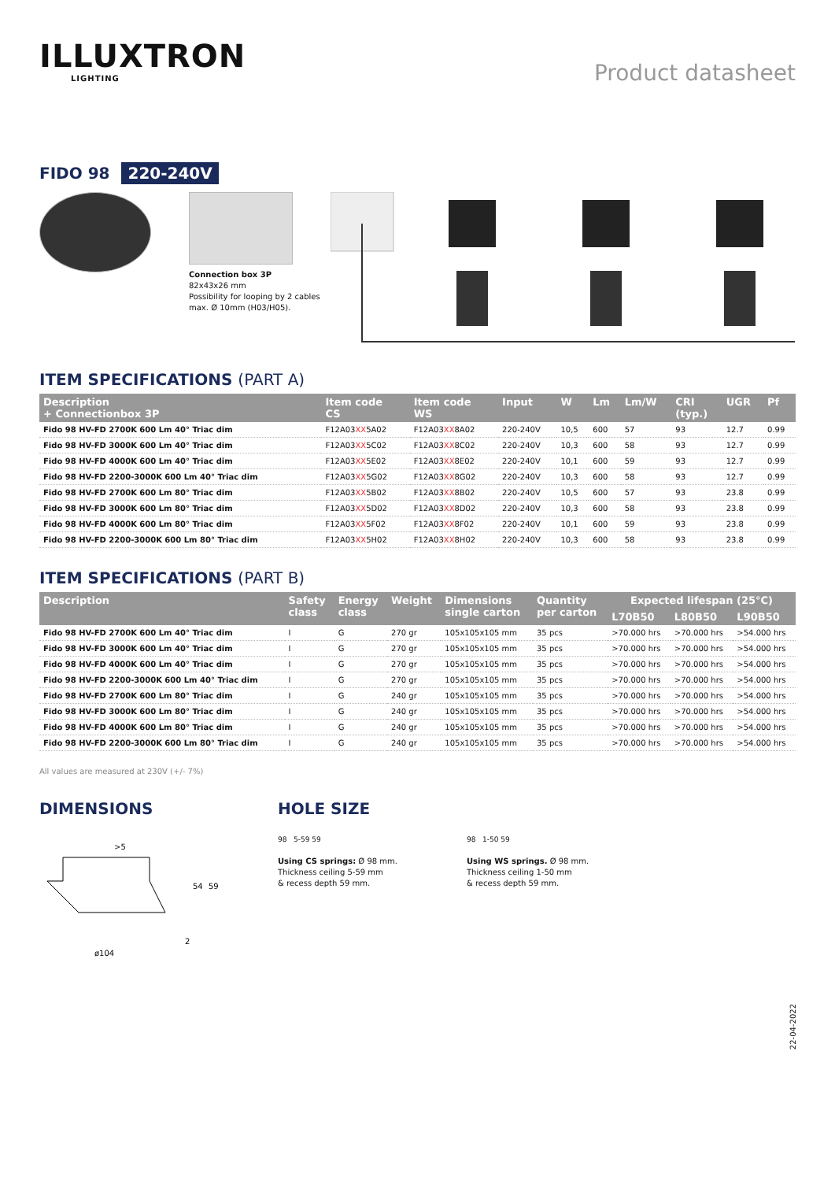ILLUXTRON
LIGHTING
Product datasheet
FIDO 98 220-240V
Connection box 3P
82x43x26 mm
Possibility for looping by 2 cables max. Ø 10mm (H03/H05).
ITEM SPECIFICATIONS (PART A)
| Description + Connectionbox 3P | Item code CS | Item code WS | Input | W | Lm | Lm/W | CRI (typ.) | UGR | Pf |
| --- | --- | --- | --- | --- | --- | --- | --- | --- | --- |
| Fido 98 HV-FD 2700K 600 Lm 40° Triac dim | F12A03 XX 5A02 | F12A03 XX 8A02 | 220-240V | 10,5 | 600 | 57 | 93 | 12.7 | 0.99 |
| Fido 98 HV-FD 3000K 600 Lm 40° Triac dim | F12A03 XX 5C02 | F12A03 XX 8C02 | 220-240V | 10,3 | 600 | 58 | 93 | 12.7 | 0.99 |
| Fido 98 HV-FD 4000K 600 Lm 40° Triac dim | F12A03 XX 5E02 | F12A03 XX 8E02 | 220-240V | 10,1 | 600 | 59 | 93 | 12.7 | 0.99 |
| Fido 98 HV-FD 2200-3000K 600 Lm 40° Triac dim | F12A03 XX 5G02 | F12A03 XX 8G02 | 220-240V | 10,3 | 600 | 58 | 93 | 12.7 | 0.99 |
| Fido 98 HV-FD 2700K 600 Lm 80° Triac dim | F12A03 XX 5B02 | F12A03 XX 8B02 | 220-240V | 10,5 | 600 | 57 | 93 | 23.8 | 0.99 |
| Fido 98 HV-FD 3000K 600 Lm 80° Triac dim | F12A03 XX 5D02 | F12A03 XX 8D02 | 220-240V | 10,3 | 600 | 58 | 93 | 23.8 | 0.99 |
| Fido 98 HV-FD 4000K 600 Lm 80° Triac dim | F12A03 XX 5F02 | F12A03 XX 8F02 | 220-240V | 10,1 | 600 | 59 | 93 | 23.8 | 0.99 |
| Fido 98 HV-FD 2200-3000K 600 Lm 80° Triac dim | F12A03 XX 5H02 | F12A03 XX 8H02 | 220-240V | 10,3 | 600 | 58 | 93 | 23.8 | 0.99 |
ITEM SPECIFICATIONS (PART B)
| Description | Safety class | Energy class | Weight | Dimensions single carton | Quantity per carton | Expected lifespan (25°C) | | |
| --- | --- | --- | --- | --- | --- | --- | --- | --- |
| | | | | | | L70B50 | L80B50 | L90B50 |
| Fido 98 HV-FD 2700K 600 Lm 40° Triac dim | I | G | 270 gr | 105x105x105 mm | 35 pcs | >70.000 hrs | >70.000 hrs | >54.000 hrs |
| Fido 98 HV-FD 3000K 600 Lm 40° Triac dim | I | G | 270 gr | 105x105x105 mm | 35 pcs | >70.000 hrs | >70.000 hrs | >54.000 hrs |
| Fido 98 HV-FD 4000K 600 Lm 40° Triac dim | I | G | 270 gr | 105x105x105 mm | 35 pcs | >70.000 hrs | >70.000 hrs | >54.000 hrs |
| Fido 98 HV-FD 2200-3000K 600 Lm 40° Triac dim | I | G | 270 gr | 105x105x105 mm | 35 pcs | >70.000 hrs | >70.000 hrs | >54.000 hrs |
| Fido 98 HV-FD 2700K 600 Lm 80° Triac dim | I | G | 240 gr | 105x105x105 mm | 35 pcs | >70.000 hrs | >70.000 hrs | >54.000 hrs |
| Fido 98 HV-FD 3000K 600 Lm 80° Triac dim | I | G | 240 gr | 105x105x105 mm | 35 pcs | >70.000 hrs | >70.000 hrs | >54.000 hrs |
| Fido 98 HV-FD 4000K 600 Lm 80° Triac dim | I | G | 240 gr | 105x105x105 mm | 35 pcs | >70.000 hrs | >70.000 hrs | >54.000 hrs |
| Fido 98 HV-FD 2200-3000K 600 Lm 80° Triac dim | I | G | 240 gr | 105x105x105 mm | 35 pcs | >70.000 hrs | >70.000 hrs | >54.000 hrs |
All values are measured at 230V (+/- 7%)
DIMENSIONS
>5
54
59
2
ø104
HOLE SIZE
98 5-59 59
Using CS springs: Ø 98 mm.
Thickness ceiling 5-59 mm
& recess depth 59 mm.
98 1-50 59
Using WS springs. Ø 98 mm.
Thickness ceiling 1-50 mm
& recess depth 59 mm.
22-04-2022